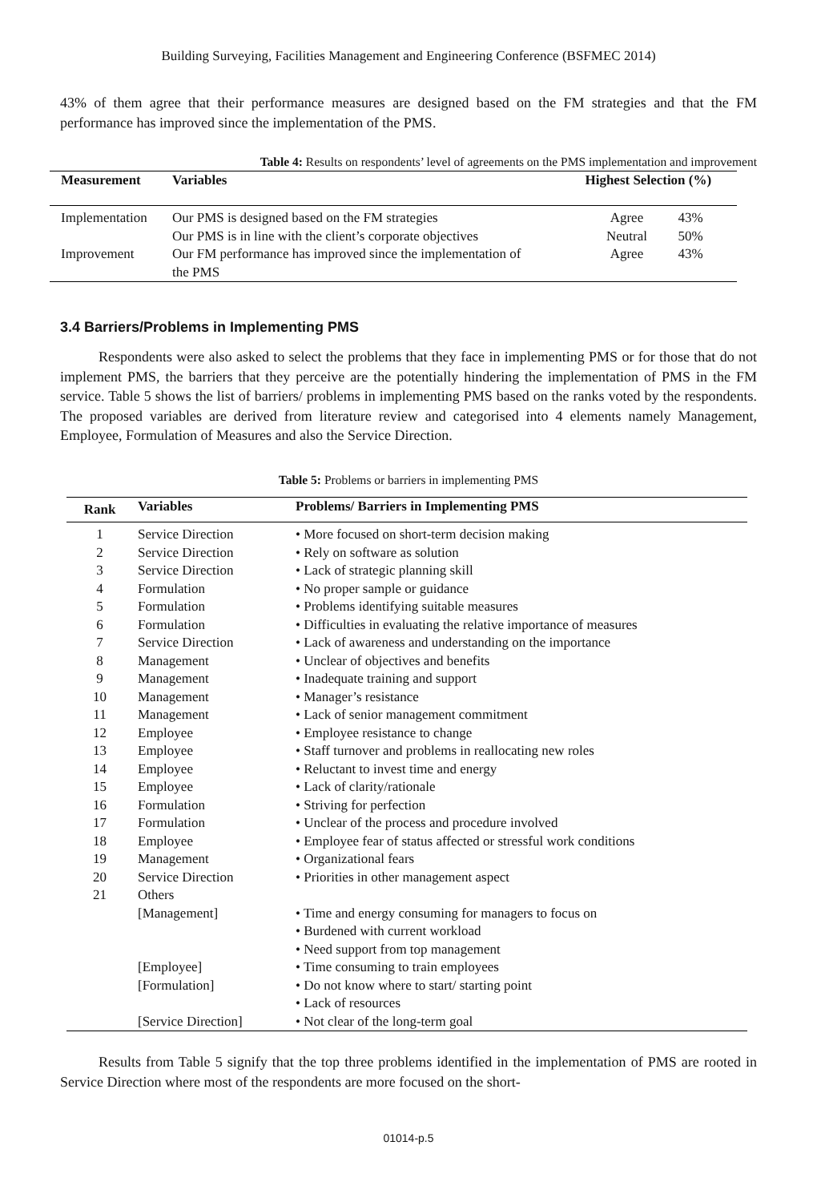Building Surveying, Facilities Management and Engineering Conference (BSFMEC 2014)
43% of them agree that their performance measures are designed based on the FM strategies and that the FM performance has improved since the implementation of the PMS.
Table 4: Results on respondents’ level of agreements on the PMS implementation and improvement
| Measurement | Variables | Highest Selection (%) | |
| --- | --- | --- | --- |
| Implementation | Our PMS is designed based on the FM strategies | Agree | 43% |
| | Our PMS is in line with the client’s corporate objectives | Neutral | 50% |
| Improvement | Our FM performance has improved since the implementation of the PMS | Agree | 43% |
3.4 Barriers/Problems in Implementing PMS
Respondents were also asked to select the problems that they face in implementing PMS or for those that do not implement PMS, the barriers that they perceive are the potentially hindering the implementation of PMS in the FM service. Table 5 shows the list of barriers/ problems in implementing PMS based on the ranks voted by the respondents. The proposed variables are derived from literature review and categorised into 4 elements namely Management, Employee, Formulation of Measures and also the Service Direction.
Table 5: Problems or barriers in implementing PMS
| Rank | Variables | Problems/ Barriers in Implementing PMS |
| --- | --- | --- |
| 1 | Service Direction | • More focused on short-term decision making |
| 2 | Service Direction | • Rely on software as solution |
| 3 | Service Direction | • Lack of strategic planning skill |
| 4 | Formulation | • No proper sample or guidance |
| 5 | Formulation | • Problems identifying suitable measures |
| 6 | Formulation | • Difficulties in evaluating the relative importance of measures |
| 7 | Service Direction | • Lack of awareness and understanding on the importance |
| 8 | Management | • Unclear of objectives and benefits |
| 9 | Management | • Inadequate training and support |
| 10 | Management | • Manager’s resistance |
| 11 | Management | • Lack of senior management commitment |
| 12 | Employee | • Employee resistance to change |
| 13 | Employee | • Staff turnover and problems in reallocating new roles |
| 14 | Employee | • Reluctant to invest time and energy |
| 15 | Employee | • Lack of clarity/rationale |
| 16 | Formulation | • Striving for perfection |
| 17 | Formulation | • Unclear of the process and procedure involved |
| 18 | Employee | • Employee fear of status affected or stressful work conditions |
| 19 | Management | • Organizational fears |
| 20 | Service Direction | • Priorities in other management aspect |
| 21 | Others | |
| | [Management] | • Time and energy consuming for managers to focus on • Burdened with current workload • Need support from top management |
| | [Employee] | • Time consuming to train employees |
| | [Formulation] | • Do not know where to start/ starting point • Lack of resources |
| | [Service Direction] | • Not clear of the long-term goal |
Results from Table 5 signify that the top three problems identified in the implementation of PMS are rooted in Service Direction where most of the respondents are more focused on the short-
01014-p.5